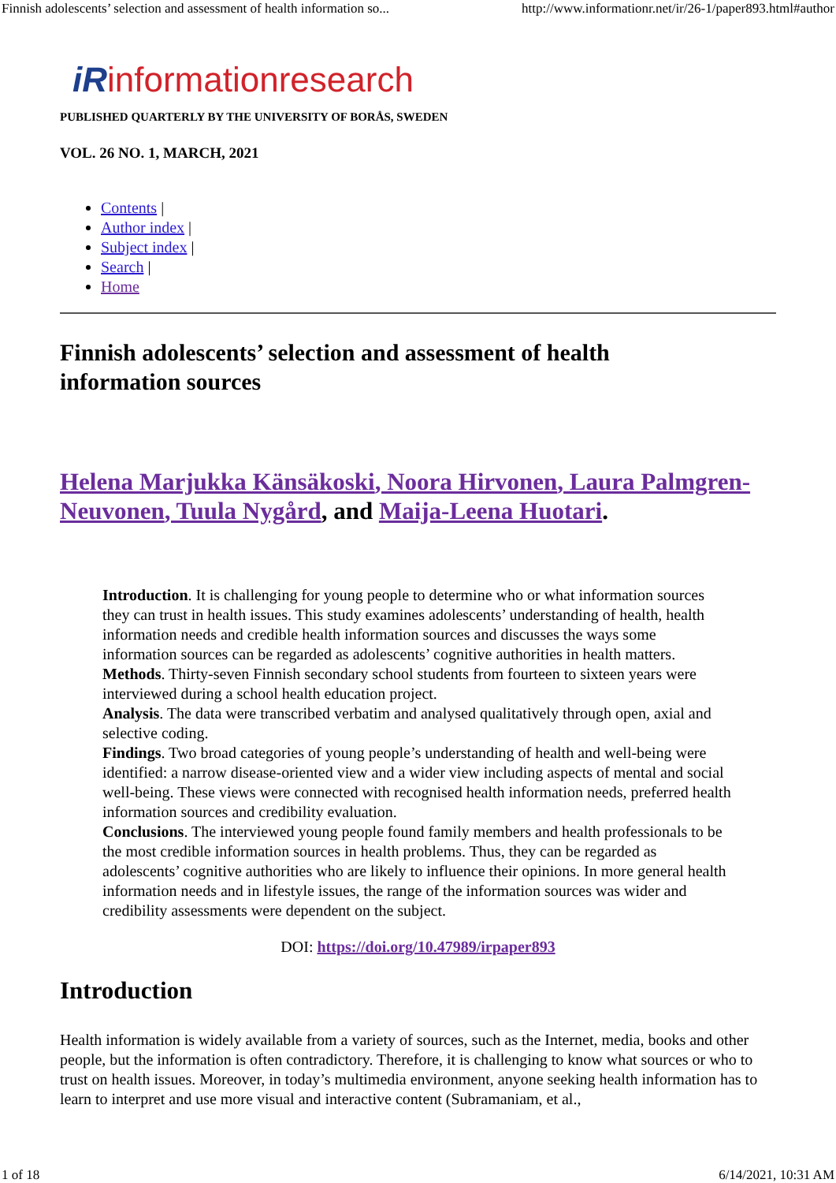Finnish adolescents’ selection and assessment of health information so... http://www.informationr.net/ir/26-1/paper893.html#author
iRinformationresearch
PUBLISHED QUARTERLY BY THE UNIVERSITY OF BORÅS, SWEDEN
VOL. 26 NO. 1, MARCH, 2021
Contents |
Author index |
Subject index |
Search |
Home
Finnish adolescents’ selection and assessment of health information sources
Helena Marjukka Känsäkoski, Noora Hirvonen, Laura Palmgren-Neuvonen, Tuula Nygård, and Maija-Leena Huotari.
Introduction. It is challenging for young people to determine who or what information sources they can trust in health issues. This study examines adolescents’ understanding of health, health information needs and credible health information sources and discusses the ways some information sources can be regarded as adolescents’ cognitive authorities in health matters.
Methods. Thirty-seven Finnish secondary school students from fourteen to sixteen years were interviewed during a school health education project.
Analysis. The data were transcribed verbatim and analysed qualitatively through open, axial and selective coding.
Findings. Two broad categories of young people’s understanding of health and well-being were identified: a narrow disease-oriented view and a wider view including aspects of mental and social well-being. These views were connected with recognised health information needs, preferred health information sources and credibility evaluation.
Conclusions. The interviewed young people found family members and health professionals to be the most credible information sources in health problems. Thus, they can be regarded as adolescents’ cognitive authorities who are likely to influence their opinions. In more general health information needs and in lifestyle issues, the range of the information sources was wider and credibility assessments were dependent on the subject.
DOI: https://doi.org/10.47989/irpaper893
Introduction
Health information is widely available from a variety of sources, such as the Internet, media, books and other people, but the information is often contradictory. Therefore, it is challenging to know what sources or who to trust on health issues. Moreover, in today’s multimedia environment, anyone seeking health information has to learn to interpret and use more visual and interactive content (Subramaniam, et al.,
1 of 18 6/14/2021, 10:31 AM